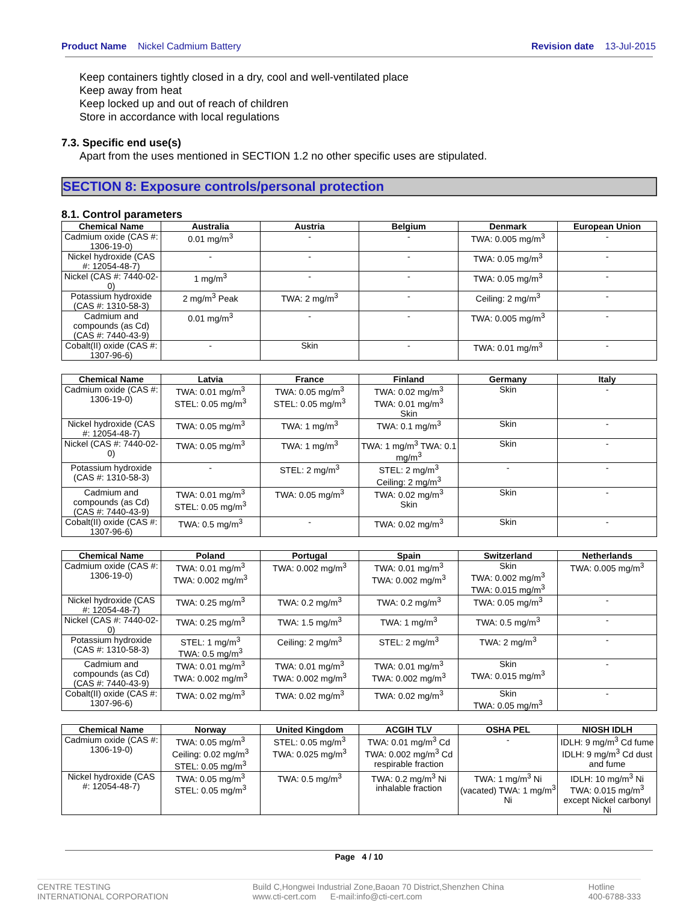Product Name Nickel Cadmium Battery
Revision date 13-Jul-2015
Keep containers tightly closed in a dry, cool and well-ventilated place
Keep away from heat
Keep locked up and out of reach of children
Store in accordance with local regulations
7.3. Specific end use(s)
Apart from the uses mentioned in SECTION 1.2 no other specific uses are stipulated.
SECTION 8: Exposure controls/personal protection
8.1. Control parameters
| Chemical Name | Australia | Austria | Belgium | Denmark | European Union |
| --- | --- | --- | --- | --- | --- |
| Cadmium oxide (CAS #: 1306-19-0) | 0.01 mg/m<sup>3</sup> | - | - | TWA: 0.005 mg/m<sup>3</sup> | - |
| Nickel hydroxide (CAS #: 12054-48-7) | - | - | - | TWA: 0.05 mg/m<sup>3</sup> | - |
| Nickel (CAS #: 7440-02-0) | 1 mg/m<sup>3</sup> | - | - | TWA: 0.05 mg/m<sup>3</sup> | - |
| Potassium hydroxide (CAS #: 1310-58-3) | 2 mg/m<sup>3</sup> Peak | TWA: 2 mg/m<sup>3</sup> | - | Ceiling: 2 mg/m<sup>3</sup> | - |
| Cadmium and compounds (as Cd) (CAS #: 7440-43-9) | 0.01 mg/m<sup>3</sup> | - | - | TWA: 0.005 mg/m<sup>3</sup> | - |
| Cobalt(II) oxide (CAS #: 1307-96-6) | - | Skin | - | TWA: 0.01 mg/m<sup>3</sup> | - |
| Chemical Name | Latvia | France | Finland | Germany | Italy |
| --- | --- | --- | --- | --- | --- |
| Cadmium oxide (CAS #: 1306-19-0) | TWA: 0.01 mg/m<sup>3</sup> STEL: 0.05 mg/m<sup>3</sup> | TWA: 0.05 mg/m<sup>3</sup> STEL: 0.05 mg/m<sup>3</sup> | TWA: 0.02 mg/m<sup>3</sup> TWA: 0.01 mg/m<sup>3</sup> Skin | Skin | - |
| Nickel hydroxide (CAS #: 12054-48-7) | TWA: 0.05 mg/m<sup>3</sup> | TWA: 1 mg/m<sup>3</sup> | TWA: 0.1 mg/m<sup>3</sup> | Skin | - |
| Nickel (CAS #: 7440-02-0) | TWA: 0.05 mg/m<sup>3</sup> | TWA: 1 mg/m<sup>3</sup> | TWA: 1 mg/m<sup>3</sup> TWA: 0.1 mg/m<sup>3</sup> | Skin | - |
| Potassium hydroxide (CAS #: 1310-58-3) | - | STEL: 2 mg/m<sup>3</sup> | STEL: 2 mg/m<sup>3</sup> Ceiling: 2 mg/m<sup>3</sup> | - | - |
| Cadmium and compounds (as Cd) (CAS #: 7440-43-9) | TWA: 0.01 mg/m<sup>3</sup> STEL: 0.05 mg/m<sup>3</sup> | TWA: 0.05 mg/m<sup>3</sup> | TWA: 0.02 mg/m<sup>3</sup> Skin | Skin | - |
| Cobalt(II) oxide (CAS #: 1307-96-6) | TWA: 0.5 mg/m<sup>3</sup> | - | TWA: 0.02 mg/m<sup>3</sup> | Skin | - |
| Chemical Name | Poland | Portugal | Spain | Switzerland | Netherlands |
| --- | --- | --- | --- | --- | --- |
| Cadmium oxide (CAS #: 1306-19-0) | TWA: 0.01 mg/m<sup>3</sup> TWA: 0.002 mg/m<sup>3</sup> | TWA: 0.002 mg/m<sup>3</sup> | TWA: 0.01 mg/m<sup>3</sup> TWA: 0.002 mg/m<sup>3</sup> | Skin TWA: 0.002 mg/m<sup>3</sup> TWA: 0.015 mg/m<sup>3</sup> | TWA: 0.005 mg/m<sup>3</sup> |
| Nickel hydroxide (CAS #: 12054-48-7) | TWA: 0.25 mg/m<sup>3</sup> | TWA: 0.2 mg/m<sup>3</sup> | TWA: 0.2 mg/m<sup>3</sup> | TWA: 0.05 mg/m<sup>3</sup> | - |
| Nickel (CAS #: 7440-02-0) | TWA: 0.25 mg/m<sup>3</sup> | TWA: 1.5 mg/m<sup>3</sup> | TWA: 1 mg/m<sup>3</sup> | TWA: 0.5 mg/m<sup>3</sup> | - |
| Potassium hydroxide (CAS #: 1310-58-3) | STEL: 1 mg/m<sup>3</sup> TWA: 0.5 mg/m<sup>3</sup> | Ceiling: 2 mg/m<sup>3</sup> | STEL: 2 mg/m<sup>3</sup> | TWA: 2 mg/m<sup>3</sup> | - |
| Cadmium and compounds (as Cd) (CAS #: 7440-43-9) | TWA: 0.01 mg/m<sup>3</sup> TWA: 0.002 mg/m<sup>3</sup> | TWA: 0.01 mg/m<sup>3</sup> TWA: 0.002 mg/m<sup>3</sup> | TWA: 0.01 mg/m<sup>3</sup> TWA: 0.002 mg/m<sup>3</sup> | Skin TWA: 0.015 mg/m<sup>3</sup> | - |
| Cobalt(II) oxide (CAS #: 1307-96-6) | TWA: 0.02 mg/m<sup>3</sup> | TWA: 0.02 mg/m<sup>3</sup> | TWA: 0.02 mg/m<sup>3</sup> | Skin TWA: 0.05 mg/m<sup>3</sup> | - |
| Chemical Name | Norway | United Kingdom | ACGIH TLV | OSHA PEL | NIOSH IDLH |
| --- | --- | --- | --- | --- | --- |
| Cadmium oxide (CAS #: 1306-19-0) | TWA: 0.05 mg/m<sup>3</sup> Ceiling: 0.02 mg/m<sup>3</sup> STEL: 0.05 mg/m<sup>3</sup> | STEL: 0.05 mg/m<sup>3</sup> TWA: 0.025 mg/m<sup>3</sup> | TWA: 0.01 mg/m<sup>3</sup> Cd TWA: 0.002 mg/m<sup>3</sup> Cd respirable fraction | - | IDLH: 9 mg/m<sup>3</sup> Cd fume IDLH: 9 mg/m<sup>3</sup> Cd dust and fume |
| Nickel hydroxide (CAS #: 12054-48-7) | TWA: 0.05 mg/m<sup>3</sup> STEL: 0.05 mg/m<sup>3</sup> | TWA: 0.5 mg/m<sup>3</sup> | TWA: 0.2 mg/m<sup>3</sup> Ni inhalable fraction | TWA: 1 mg/m<sup>3</sup> Ni (vacated) TWA: 1 mg/m<sup>3</sup> Ni | IDLH: 10 mg/m<sup>3</sup> Ni TWA: 0.015 mg/m<sup>3</sup> except Nickel carbonyl Ni |
Page 4 / 10
CENTRE TESTING
INTERNATIONAL CORPORATION
Build C,Hongwei Industrial Zone,Baoan 70 District,Shenzhen China
www.cti-cert.com E-mail:info@cti-cert.com
Hotline
400-6788-333